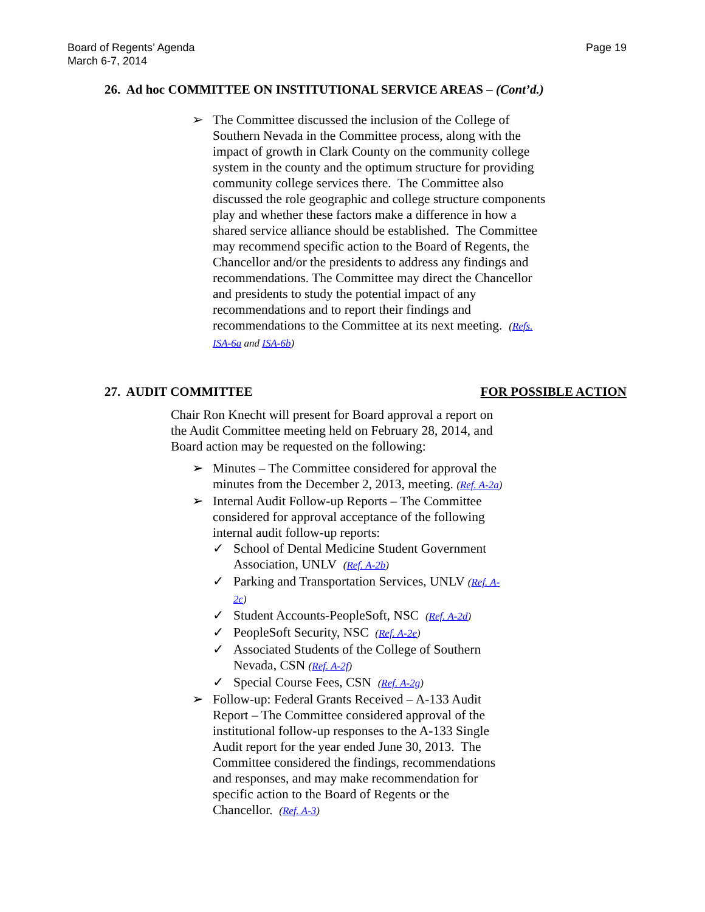Board of Regents’ Agenda
March 6-7, 2014
Page 19
26. Ad hoc COMMITTEE ON INSTITUTIONAL SERVICE AREAS – (Cont’d.)
➢ The Committee discussed the inclusion of the College of Southern Nevada in the Committee process, along with the impact of growth in Clark County on the community college system in the county and the optimum structure for providing community college services there. The Committee also discussed the role geographic and college structure components play and whether these factors make a difference in how a shared service alliance should be established. The Committee may recommend specific action to the Board of Regents, the Chancellor and/or the presidents to address any findings and recommendations. The Committee may direct the Chancellor and presidents to study the potential impact of any recommendations and to report their findings and recommendations to the Committee at its next meeting. (Refs. ISA-6a and ISA-6b)
27. AUDIT COMMITTEE FOR POSSIBLE ACTION
Chair Ron Knecht will present for Board approval a report on the Audit Committee meeting held on February 28, 2014, and Board action may be requested on the following:
➢ Minutes – The Committee considered for approval the minutes from the December 2, 2013, meeting. (Ref. A-2a)
➢ Internal Audit Follow-up Reports – The Committee considered for approval acceptance of the following internal audit follow-up reports:
✓ School of Dental Medicine Student Government Association, UNLV (Ref. A-2b)
✓ Parking and Transportation Services, UNLV (Ref. A-2c)
✓ Student Accounts-PeopleSoft, NSC (Ref. A-2d)
✓ PeopleSoft Security, NSC (Ref. A-2e)
✓ Associated Students of the College of Southern Nevada, CSN (Ref. A-2f)
✓ Special Course Fees, CSN (Ref. A-2g)
➢ Follow-up: Federal Grants Received – A-133 Audit Report – The Committee considered approval of the institutional follow-up responses to the A-133 Single Audit report for the year ended June 30, 2013. The Committee considered the findings, recommendations and responses, and may make recommendation for specific action to the Board of Regents or the Chancellor. (Ref. A-3)